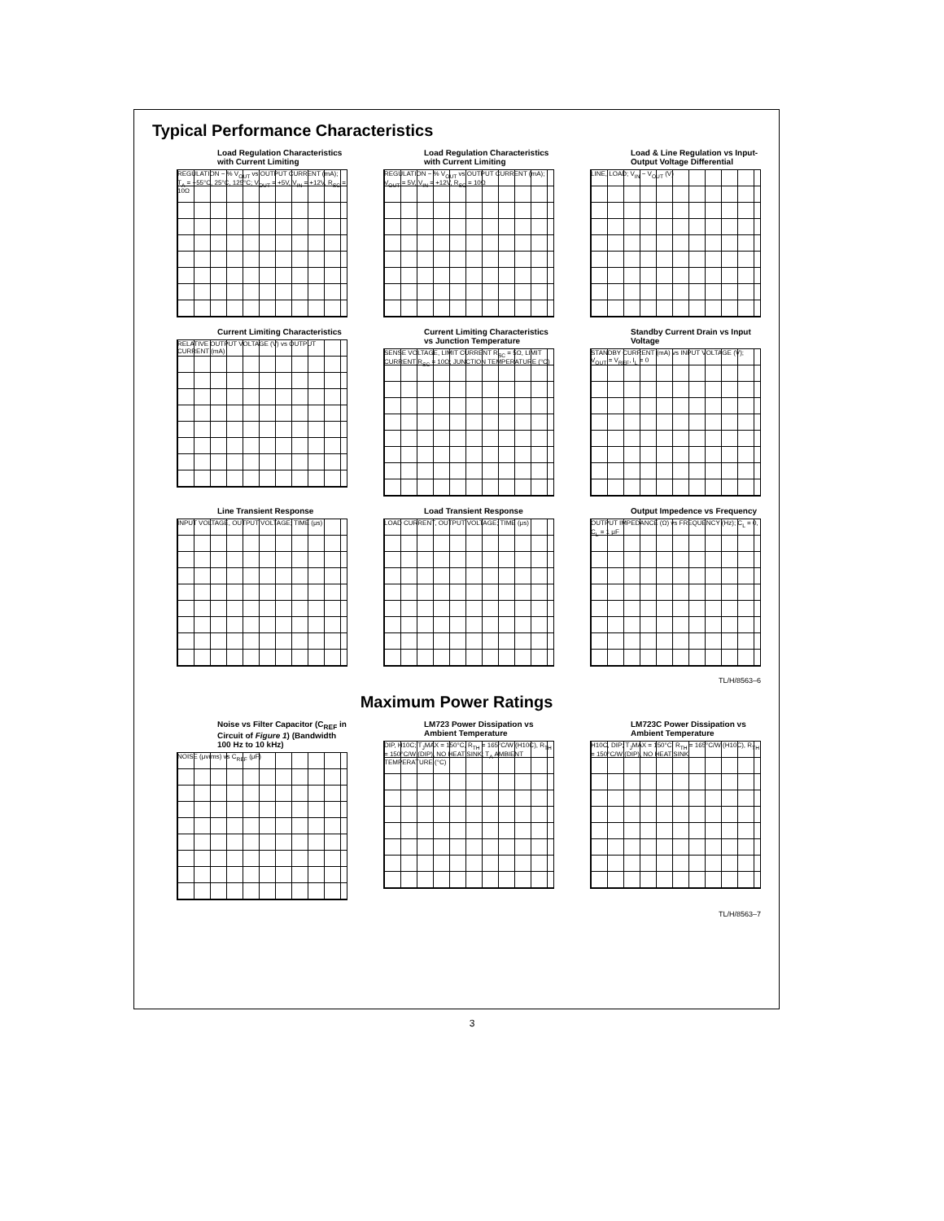Typical Performance Characteristics
Load Regulation Characteristics with Current Limiting
REGULATION − % V<sub>OUT</sub> vs OUTPUT CURRENT (mA); T<sub>A</sub> = −55°C, 25°C, 125°C; V<sub>OUT</sub> = +5V, V<sub>IN</sub> = +12V, R<sub>SC</sub> = 10Ω
Load Regulation Characteristics with Current Limiting
REGULATION − % V<sub>OUT</sub> vs OUTPUT CURRENT (mA); V<sub>OUT</sub> = 5V, V<sub>IN</sub> = +12V, R<sub>SC</sub> = 10Ω
Load & Line Regulation vs Input-Output Voltage Differential
LINE, LOAD; V<sub>IN</sub> − V<sub>OUT</sub> (V)
Current Limiting Characteristics
RELATIVE OUTPUT VOLTAGE (V) vs OUTPUT CURRENT (mA)
Current Limiting Characteristics vs Junction Temperature
SENSE VOLTAGE, LIMIT CURRENT R<sub>SC</sub> = 5Ω, LIMIT CURRENT R<sub>SC</sub> = 10Ω; JUNCTION TEMPERATURE (°C)
Standby Current Drain vs Input Voltage
STANDBY CURRENT (mA) vs INPUT VOLTAGE (V); V<sub>OUT</sub> = V<sub>REF</sub>, I<sub>L</sub> = 0
Line Transient Response
INPUT VOLTAGE, OUTPUT VOLTAGE; TIME (μs)
Load Transient Response
LOAD CURRENT, OUTPUT VOLTAGE; TIME (μs)
Output Impedence vs Frequency
OUTPUT IMPEDANCE (Ω) vs FREQUENCY (Hz); C<sub>L</sub> = 0, C<sub>L</sub> = 1 μF
TL/H/8563–6
Maximum Power Ratings
Noise vs Filter Capacitor (C<sub>REF</sub> in Circuit of Figure 1) (Bandwidth 100 Hz to 10 kHz)
NOISE (μvrms) vs C<sub>REF</sub> (μF)
LM723 Power Dissipation vs Ambient Temperature
DIP, H10C; T<sub>J</sub>MAX = 150°C, R<sub>TH</sub> = 165°C/W (H10C), R<sub>TH</sub> = 150°C/W (DIP), NO HEAT SINK; T<sub>A</sub> AMBIENT TEMPERATURE (°C)
LM723C Power Dissipation vs Ambient Temperature
H10C, DIP; T<sub>J</sub>MAX = 150°C, R<sub>TH</sub> = 165°C/W (H10C), R<sub>TH</sub> = 150°C/W (DIP), NO HEAT SINK
TL/H/8563–7
3